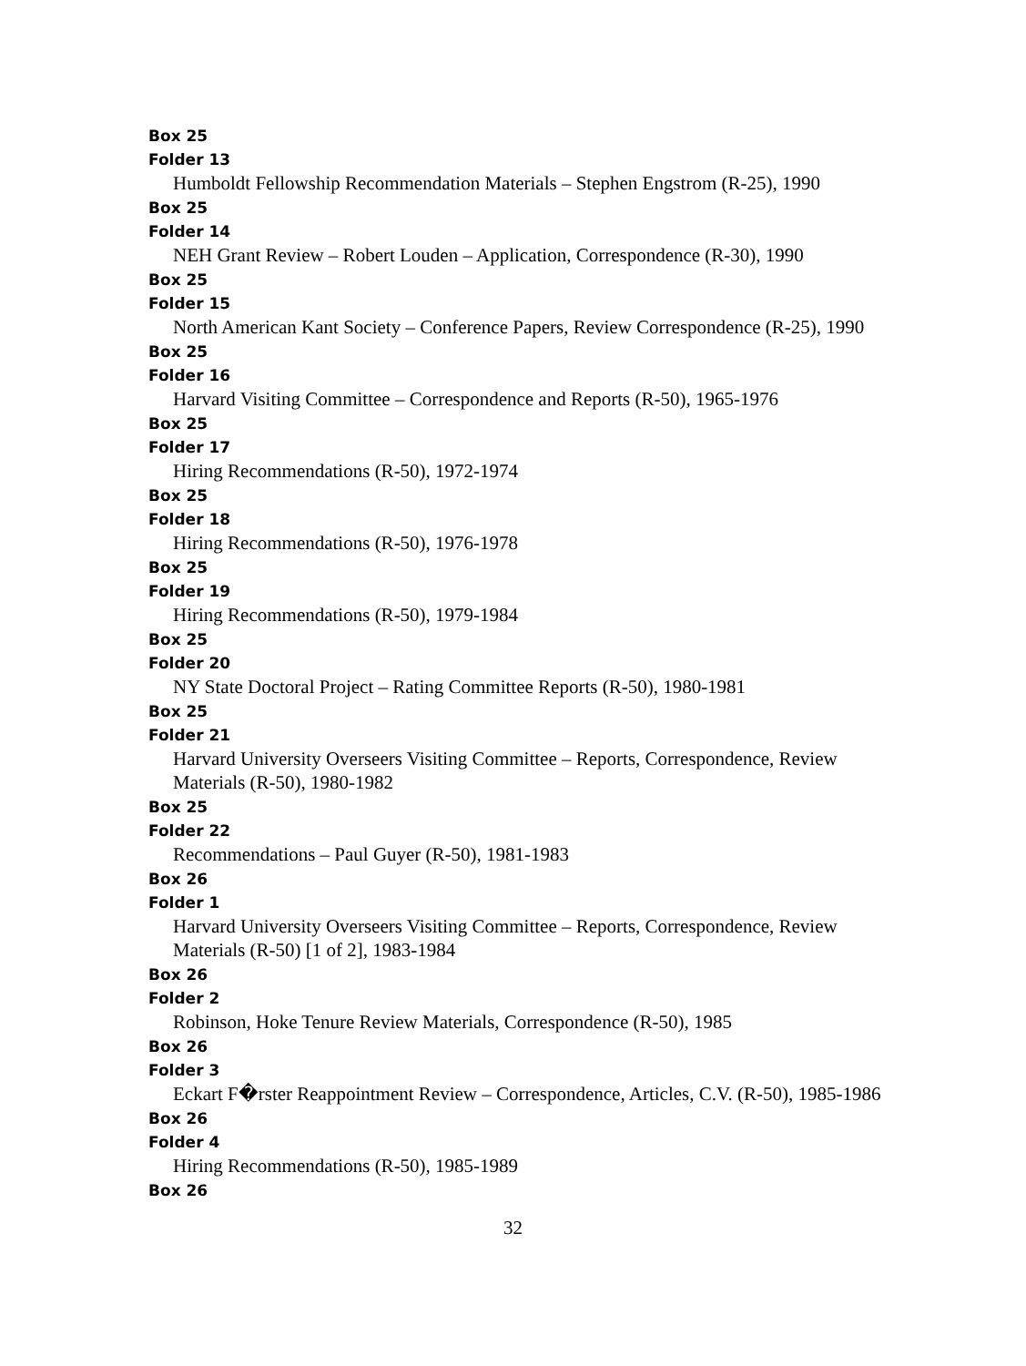Box 25
Folder 13
Humboldt Fellowship Recommendation Materials – Stephen Engstrom (R-25), 1990
Box 25
Folder 14
NEH Grant Review – Robert Louden – Application, Correspondence (R-30), 1990
Box 25
Folder 15
North American Kant Society – Conference Papers, Review Correspondence (R-25), 1990
Box 25
Folder 16
Harvard Visiting Committee – Correspondence and Reports (R-50), 1965-1976
Box 25
Folder 17
Hiring Recommendations (R-50), 1972-1974
Box 25
Folder 18
Hiring Recommendations (R-50), 1976-1978
Box 25
Folder 19
Hiring Recommendations (R-50), 1979-1984
Box 25
Folder 20
NY State Doctoral Project – Rating Committee Reports (R-50), 1980-1981
Box 25
Folder 21
Harvard University Overseers Visiting Committee – Reports, Correspondence, Review Materials (R-50), 1980-1982
Box 25
Folder 22
Recommendations – Paul Guyer (R-50), 1981-1983
Box 26
Folder 1
Harvard University Overseers Visiting Committee – Reports, Correspondence, Review Materials (R-50) [1 of 2], 1983-1984
Box 26
Folder 2
Robinson, Hoke Tenure Review Materials, Correspondence (R-50), 1985
Box 26
Folder 3
Eckart F�rster Reappointment Review – Correspondence, Articles, C.V. (R-50), 1985-1986
Box 26
Folder 4
Hiring Recommendations (R-50), 1985-1989
Box 26
32